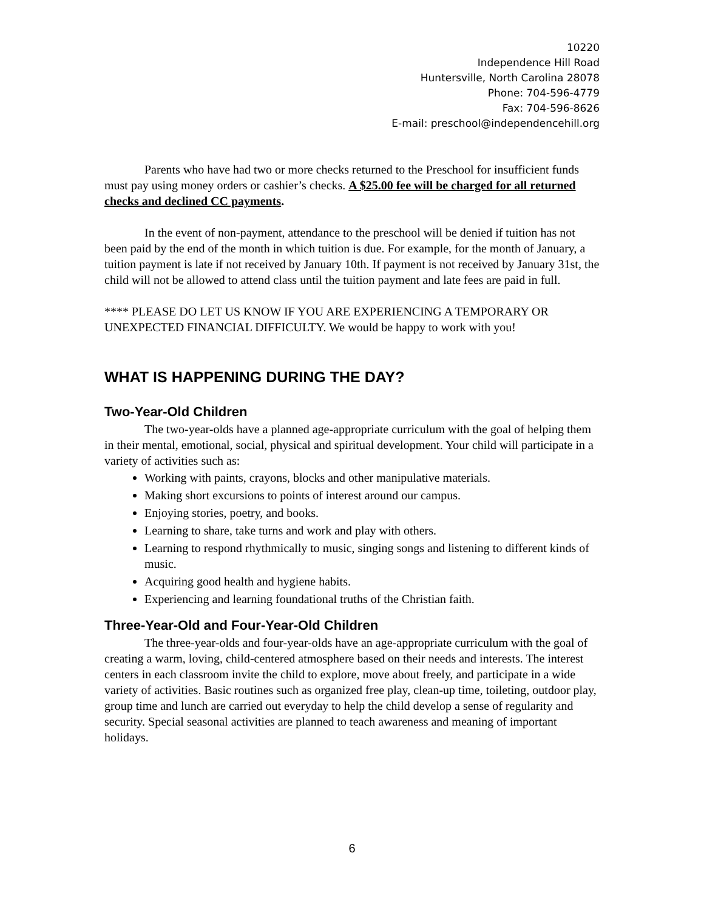10220
Independence Hill Road
Huntersville, North Carolina 28078
Phone: 704-596-4779
Fax: 704-596-8626
E-mail: preschool@independencehill.org
Parents who have had two or more checks returned to the Preschool for insufficient funds must pay using money orders or cashier’s checks. A $25.00 fee will be charged for all returned checks and declined CC payments.
In the event of non-payment, attendance to the preschool will be denied if tuition has not been paid by the end of the month in which tuition is due. For example, for the month of January, a tuition payment is late if not received by January 10th. If payment is not received by January 31st, the child will not be allowed to attend class until the tuition payment and late fees are paid in full.
**** PLEASE DO LET US KNOW IF YOU ARE EXPERIENCING A TEMPORARY OR UNEXPECTED FINANCIAL DIFFICULTY. We would be happy to work with you!
WHAT IS HAPPENING DURING THE DAY?
Two-Year-Old Children
The two-year-olds have a planned age-appropriate curriculum with the goal of helping them in their mental, emotional, social, physical and spiritual development. Your child will participate in a variety of activities such as:
Working with paints, crayons, blocks and other manipulative materials.
Making short excursions to points of interest around our campus.
Enjoying stories, poetry, and books.
Learning to share, take turns and work and play with others.
Learning to respond rhythmically to music, singing songs and listening to different kinds of music.
Acquiring good health and hygiene habits.
Experiencing and learning foundational truths of the Christian faith.
Three-Year-Old and Four-Year-Old Children
The three-year-olds and four-year-olds have an age-appropriate curriculum with the goal of creating a warm, loving, child-centered atmosphere based on their needs and interests. The interest centers in each classroom invite the child to explore, move about freely, and participate in a wide variety of activities. Basic routines such as organized free play, clean-up time, toileting, outdoor play, group time and lunch are carried out everyday to help the child develop a sense of regularity and security. Special seasonal activities are planned to teach awareness and meaning of important holidays.
6